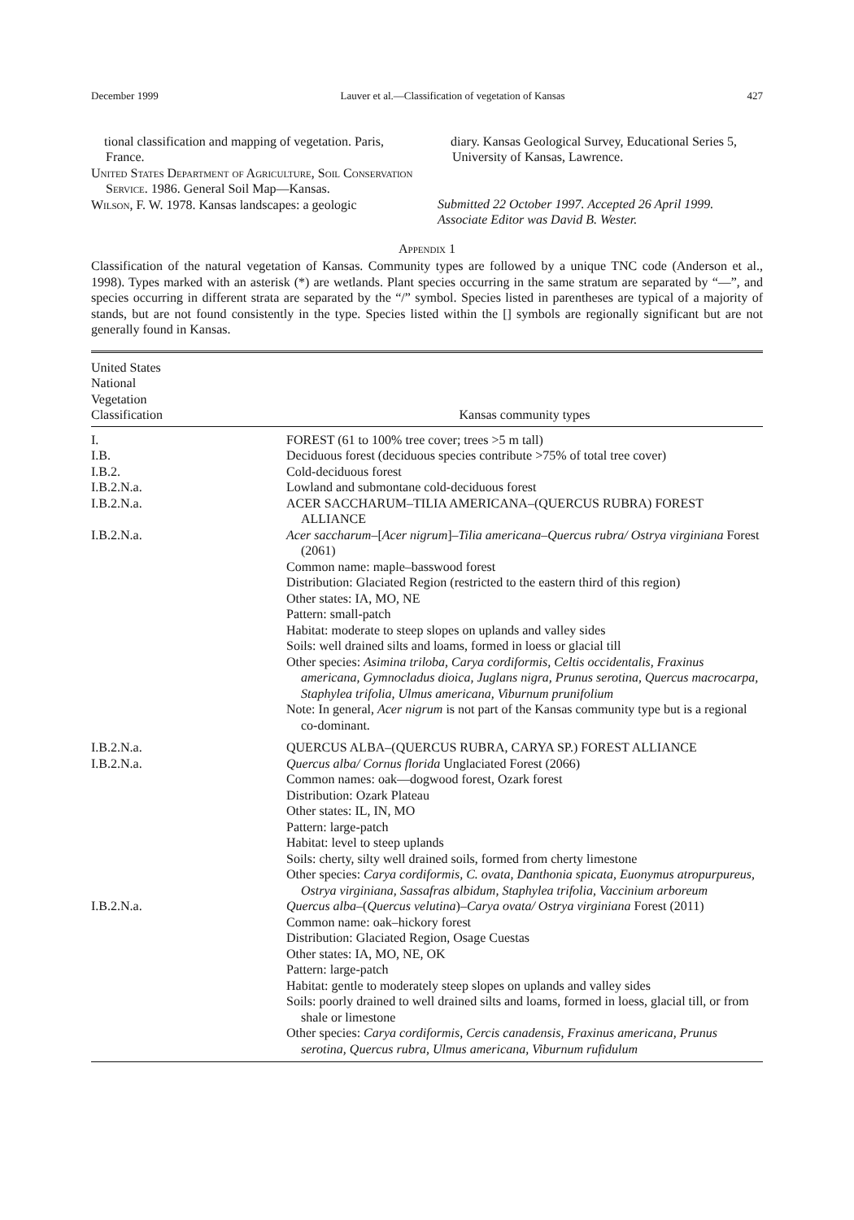December 1999 Lauver et al.—Classification of vegetation of Kansas 427
tional classification and mapping of vegetation. Paris, France.
United States Department of Agriculture, Soil Conservation Service. 1986. General Soil Map—Kansas.
Wilson, F. W. 1978. Kansas landscapes: a geologic
diary. Kansas Geological Survey, Educational Series 5, University of Kansas, Lawrence.
Submitted 22 October 1997. Accepted 26 April 1999.
Associate Editor was David B. Wester.
Appendix 1
Classification of the natural vegetation of Kansas. Community types are followed by a unique TNC code (Anderson et al., 1998). Types marked with an asterisk (*) are wetlands. Plant species occurring in the same stratum are separated by “—”, and species occurring in different strata are separated by the “/” symbol. Species listed in parentheses are typical of a majority of stands, but are not found consistently in the type. Species listed within the [] symbols are regionally significant but are not generally found in Kansas.
| United States National Vegetation Classification | Kansas community types |
| --- | --- |
| I. | FOREST (61 to 100% tree cover; trees >5 m tall) |
| I.B. | Deciduous forest (deciduous species contribute >75% of total tree cover) |
| I.B.2. | Cold-deciduous forest |
| I.B.2.N.a. | Lowland and submontane cold-deciduous forest |
| I.B.2.N.a. | ACER SACCHARUM–TILIA AMERICANA–(QUERCUS RUBRA) FOREST ALLIANCE |
| I.B.2.N.a. | Acer saccharum –[ Acer nigrum ]– Tilia americana–Quercus rubra/ Ostrya virginiana Forest (2061) Common name: maple–basswood forest Distribution: Glaciated Region (restricted to the eastern third of this region) Other states: IA, MO, NE Pattern: small-patch Habitat: moderate to steep slopes on uplands and valley sides Soils: well drained silts and loams, formed in loess or glacial till Other species: Asimina triloba, Carya cordiformis, Celtis occidentalis, Fraxinus americana, Gymnocladus dioica, Juglans nigra, Prunus serotina, Quercus macrocarpa, Staphylea trifolia, Ulmus americana, Viburnum prunifolium Note: In general, Acer nigrum is not part of the Kansas community type but is a regional co-dominant. |
| I.B.2.N.a. | QUERCUS ALBA–(QUERCUS RUBRA, CARYA SP.) FOREST ALLIANCE |
| I.B.2.N.a. | Quercus alba/ Cornus florida Unglaciated Forest (2066) Common names: oak—dogwood forest, Ozark forest Distribution: Ozark Plateau Other states: IL, IN, MO Pattern: large-patch Habitat: level to steep uplands Soils: cherty, silty well drained soils, formed from cherty limestone Other species: Carya cordiformis, C. ovata, Danthonia spicata, Euonymus atropurpureus, Ostrya virginiana, Sassafras albidum, Staphylea trifolia, Vaccinium arboreum |
| I.B.2.N.a. | Quercus alba –( Quercus velutina )– Carya ovata/ Ostrya virginiana Forest (2011) Common name: oak–hickory forest Distribution: Glaciated Region, Osage Cuestas Other states: IA, MO, NE, OK Pattern: large-patch Habitat: gentle to moderately steep slopes on uplands and valley sides Soils: poorly drained to well drained silts and loams, formed in loess, glacial till, or from shale or limestone Other species: Carya cordiformis, Cercis canadensis, Fraxinus americana, Prunus serotina, Quercus rubra, Ulmus americana, Viburnum rufidulum |